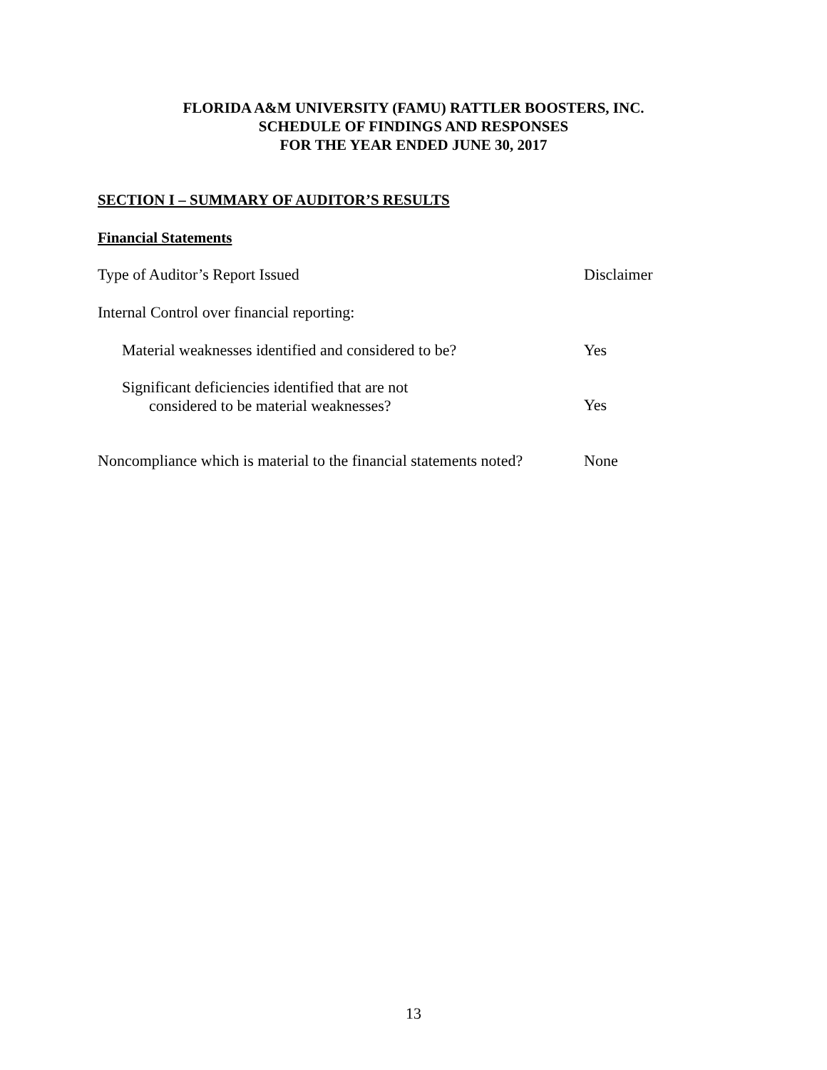FLORIDA A&M UNIVERSITY (FAMU) RATTLER BOOSTERS, INC.
SCHEDULE OF FINDINGS AND RESPONSES
FOR THE YEAR ENDED JUNE 30, 2017
SECTION I – SUMMARY OF AUDITOR’S RESULTS
Financial Statements
Type of Auditor’s Report Issued
Disclaimer
Internal Control over financial reporting:
Material weaknesses identified and considered to be?
Yes
Significant deficiencies identified that are not
considered to be material weaknesses?
Yes
Noncompliance which is material to the financial statements noted?
None
13